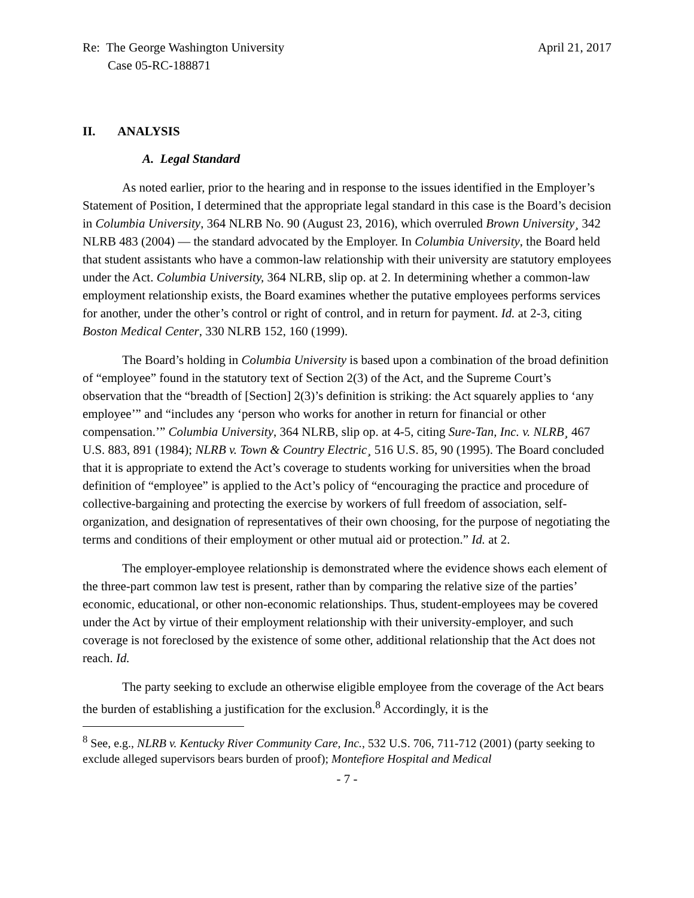Re: The George Washington University
Case 05-RC-188871
April 21, 2017
II. ANALYSIS
A. Legal Standard
As noted earlier, prior to the hearing and in response to the issues identified in the Employer’s Statement of Position, I determined that the appropriate legal standard in this case is the Board’s decision in Columbia University, 364 NLRB No. 90 (August 23, 2016), which overruled Brown University¸ 342 NLRB 483 (2004) — the standard advocated by the Employer. In Columbia University, the Board held that student assistants who have a common-law relationship with their university are statutory employees under the Act. Columbia University, 364 NLRB, slip op. at 2. In determining whether a common-law employment relationship exists, the Board examines whether the putative employees performs services for another, under the other’s control or right of control, and in return for payment. Id. at 2-3, citing Boston Medical Center, 330 NLRB 152, 160 (1999).
The Board’s holding in Columbia University is based upon a combination of the broad definition of “employee” found in the statutory text of Section 2(3) of the Act, and the Supreme Court’s observation that the “breadth of [Section] 2(3)’s definition is striking: the Act squarely applies to ‘any employee’” and “includes any ‘person who works for another in return for financial or other compensation.’” Columbia University, 364 NLRB, slip op. at 4-5, citing Sure-Tan, Inc. v. NLRB¸ 467 U.S. 883, 891 (1984); NLRB v. Town & Country Electric¸ 516 U.S. 85, 90 (1995). The Board concluded that it is appropriate to extend the Act’s coverage to students working for universities when the broad definition of “employee” is applied to the Act’s policy of “encouraging the practice and procedure of collective-bargaining and protecting the exercise by workers of full freedom of association, self-organization, and designation of representatives of their own choosing, for the purpose of negotiating the terms and conditions of their employment or other mutual aid or protection.” Id. at 2.
The employer-employee relationship is demonstrated where the evidence shows each element of the three-part common law test is present, rather than by comparing the relative size of the parties’ economic, educational, or other non-economic relationships. Thus, student-employees may be covered under the Act by virtue of their employment relationship with their university-employer, and such coverage is not foreclosed by the existence of some other, additional relationship that the Act does not reach. Id.
The party seeking to exclude an otherwise eligible employee from the coverage of the Act bears the burden of establishing a justification for the exclusion.<sup>8</sup> Accordingly, it is the
<sup>8</sup> See, e.g., NLRB v. Kentucky River Community Care, Inc., 532 U.S. 706, 711-712 (2001) (party seeking to exclude alleged supervisors bears burden of proof); Montefiore Hospital and Medical
- 7 -